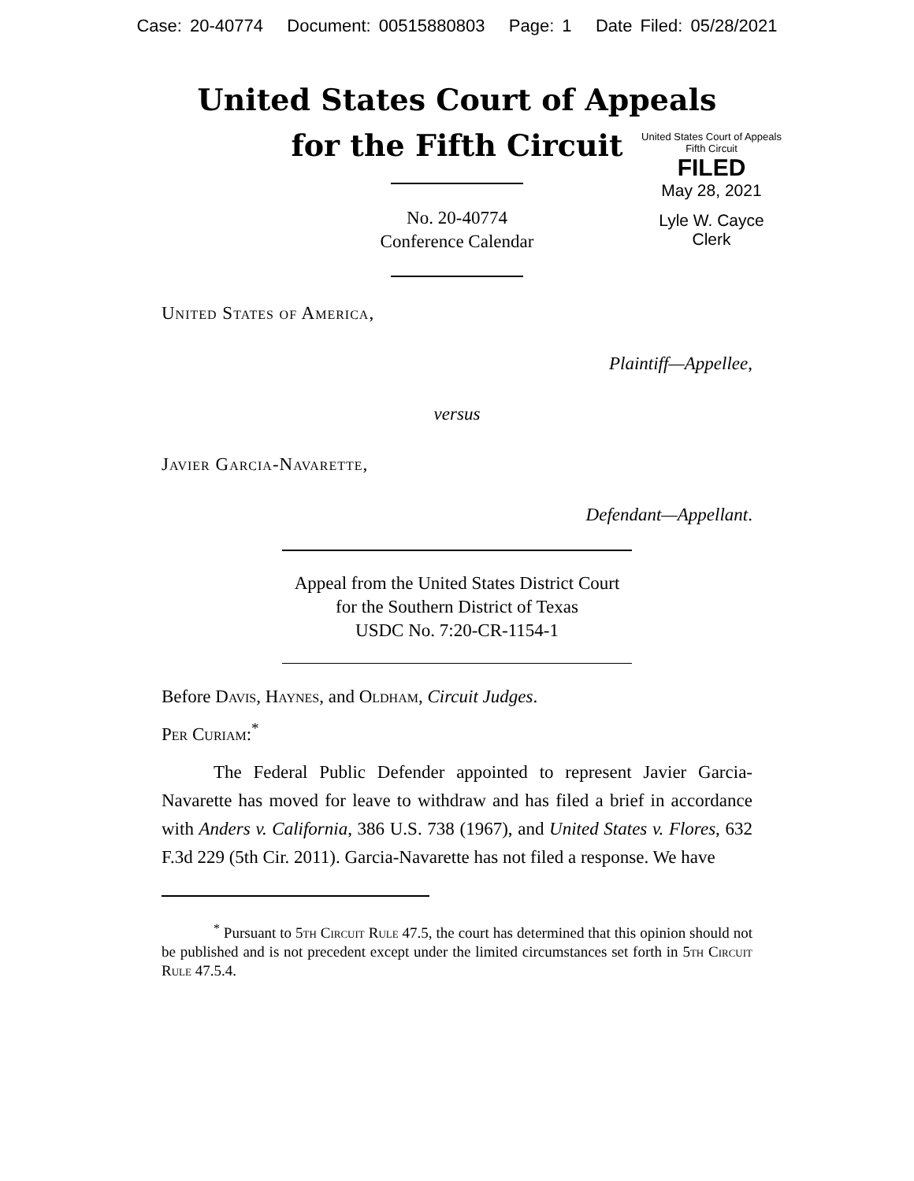Case: 20-40774 Document: 00515880803 Page: 1 Date Filed: 05/28/2021
United States Court of Appeals
for the Fifth Circuit
United States Court of Appeals
Fifth Circuit
FILED
May 28, 2021
Lyle W. Cayce
Clerk
No. 20-40774
Conference Calendar
United States of America,
Plaintiff—Appellee,
versus
Javier Garcia-Navarette,
Defendant—Appellant.
Appeal from the United States District Court
for the Southern District of Texas
USDC No. 7:20-CR-1154-1
Before Davis, Haynes, and Oldham, Circuit Judges.
Per Curiam:<sup>*</sup>
The Federal Public Defender appointed to represent Javier Garcia-Navarette has moved for leave to withdraw and has filed a brief in accordance with Anders v. California, 386 U.S. 738 (1967), and United States v. Flores, 632 F.3d 229 (5th Cir. 2011). Garcia-Navarette has not filed a response. We have
<sup>*</sup> Pursuant to 5th Circuit Rule 47.5, the court has determined that this opinion should not be published and is not precedent except under the limited circumstances set forth in 5th Circuit Rule 47.5.4.